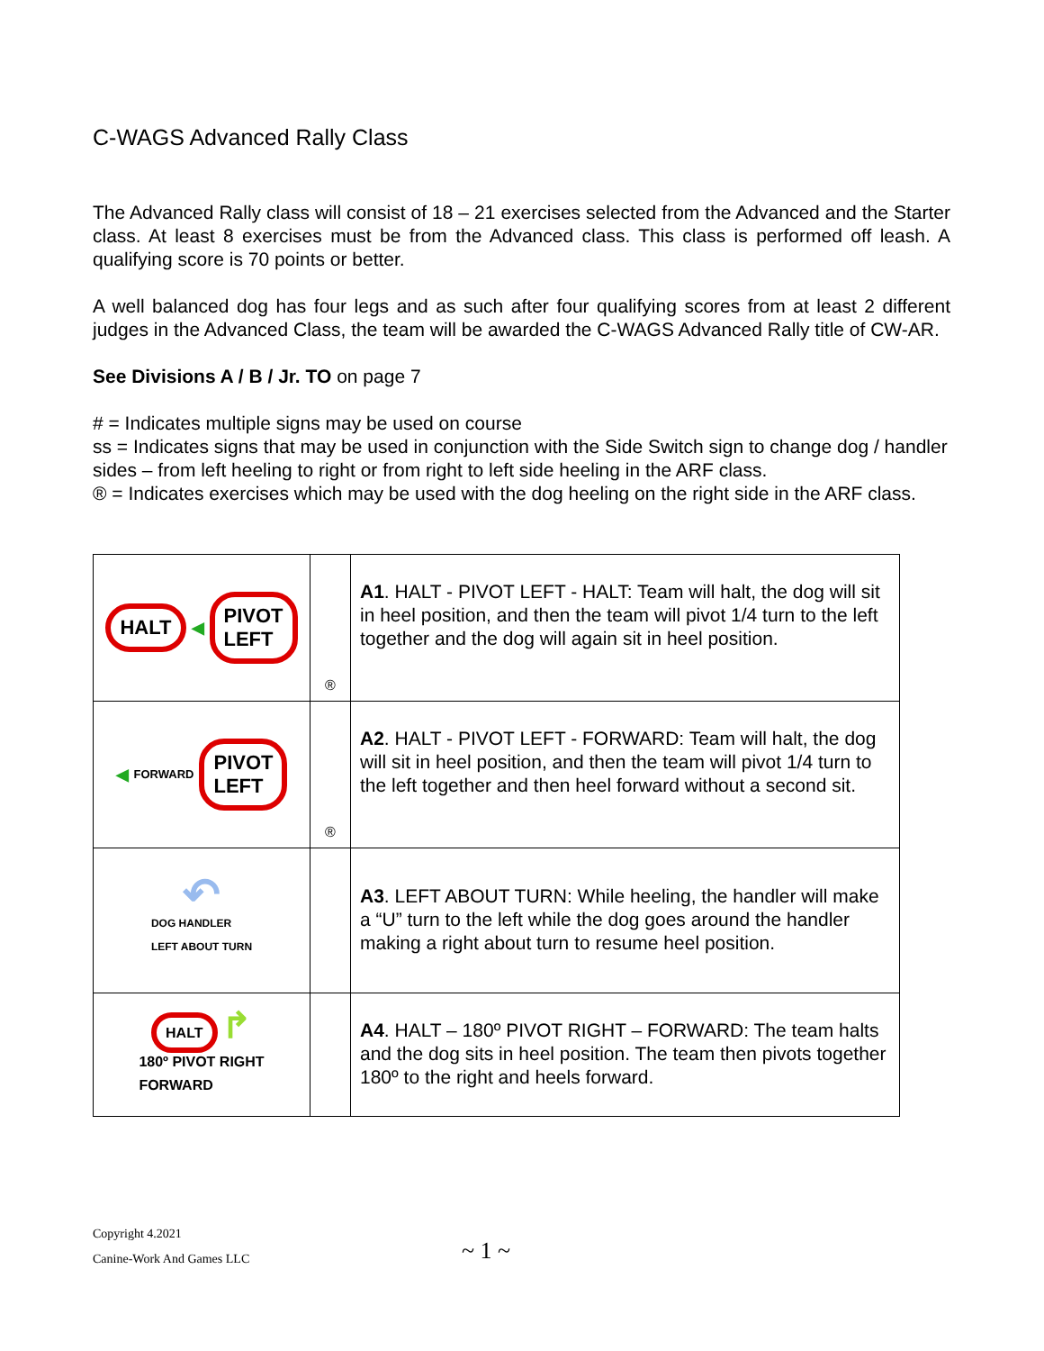C-WAGS Advanced Rally Class
The Advanced Rally class will consist of 18 – 21 exercises selected from the Advanced and the Starter class. At least 8 exercises must be from the Advanced class. This class is performed off leash. A qualifying score is 70 points or better.
A well balanced dog has four legs and as such after four qualifying scores from at least 2 different judges in the Advanced Class, the team will be awarded the C-WAGS Advanced Rally title of CW-AR.
See Divisions A / B / Jr. TO on page 7
# = Indicates multiple signs may be used on course
ss = Indicates signs that may be used in conjunction with the Side Switch sign to change dog / handler sides – from left heeling to right or from right to left side heeling in the ARF class.
® = Indicates exercises which may be used with the dog heeling on the right side in the ARF class.
| HALT ◀ PIVOT LEFT | ® | A1 . HALT - PIVOT LEFT - HALT: Team will halt, the dog will sit in heel position, and then the team will pivot 1/4 turn to the left together and the dog will again sit in heel position. |
| ◀ FORWARD PIVOT LEFT | ® | A2 . HALT - PIVOT LEFT - FORWARD: Team will halt, the dog will sit in heel position, and then the team will pivot 1/4 turn to the left together and then heel forward without a second sit. |
| ↶ DOG HANDLER LEFT ABOUT TURN | | A3 . LEFT ABOUT TURN: While heeling, the handler will make a “U” turn to the left while the dog goes around the handler making a right about turn to resume heel position. |
| HALT ↱ 180º PIVOT RIGHT FORWARD | | A4 . HALT – 180º PIVOT RIGHT – FORWARD: The team halts and the dog sits in heel position. The team then pivots together 180º to the right and heels forward. |
Copyright 4.2021
Canine-Work And Games LLC
~ 1 ~